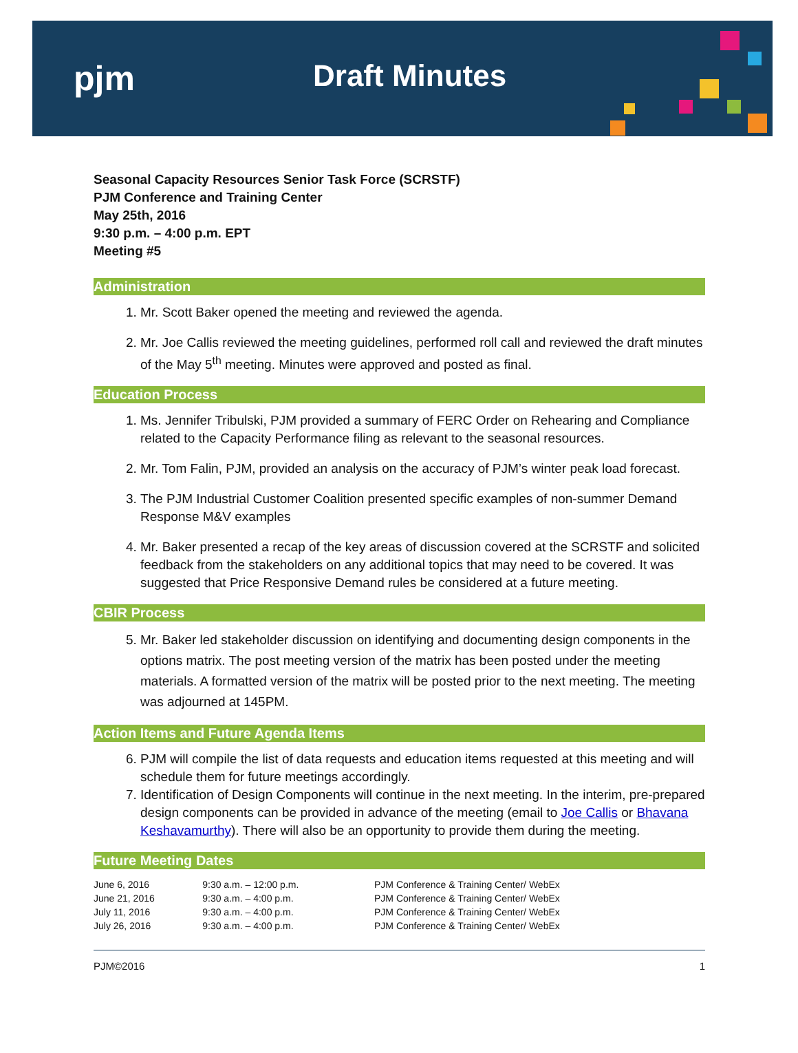pjm Draft Minutes
Seasonal Capacity Resources Senior Task Force (SCRSTF)
PJM Conference and Training Center
May 25th, 2016
9:30 p.m. – 4:00 p.m. EPT
Meeting #5
Administration
1. Mr. Scott Baker opened the meeting and reviewed the agenda.
2. Mr. Joe Callis reviewed the meeting guidelines, performed roll call and reviewed the draft minutes of the May 5<sup>th</sup> meeting. Minutes were approved and posted as final.
Education Process
1. Ms. Jennifer Tribulski, PJM provided a summary of FERC Order on Rehearing and Compliance related to the Capacity Performance filing as relevant to the seasonal resources.
2. Mr. Tom Falin, PJM, provided an analysis on the accuracy of PJM’s winter peak load forecast.
3. The PJM Industrial Customer Coalition presented specific examples of non-summer Demand Response M&V examples
4. Mr. Baker presented a recap of the key areas of discussion covered at the SCRSTF and solicited feedback from the stakeholders on any additional topics that may need to be covered. It was suggested that Price Responsive Demand rules be considered at a future meeting.
CBIR Process
5. Mr. Baker led stakeholder discussion on identifying and documenting design components in the options matrix. The post meeting version of the matrix has been posted under the meeting materials. A formatted version of the matrix will be posted prior to the next meeting. The meeting was adjourned at 145PM.
Action Items and Future Agenda Items
6. PJM will compile the list of data requests and education items requested at this meeting and will schedule them for future meetings accordingly.
7. Identification of Design Components will continue in the next meeting. In the interim, pre-prepared design components can be provided in advance of the meeting (email to Joe Callis or Bhavana Keshavamurthy). There will also be an opportunity to provide them during the meeting.
Future Meeting Dates
| June 6, 2016 | 9:30 a.m. – 12:00 p.m. | PJM Conference & Training Center/ WebEx |
| June 21, 2016 | 9:30 a.m. – 4:00 p.m. | PJM Conference & Training Center/ WebEx |
| July 11, 2016 | 9:30 a.m. – 4:00 p.m. | PJM Conference & Training Center/ WebEx |
| July 26, 2016 | 9:30 a.m. – 4:00 p.m. | PJM Conference & Training Center/ WebEx |
PJM©2016 1